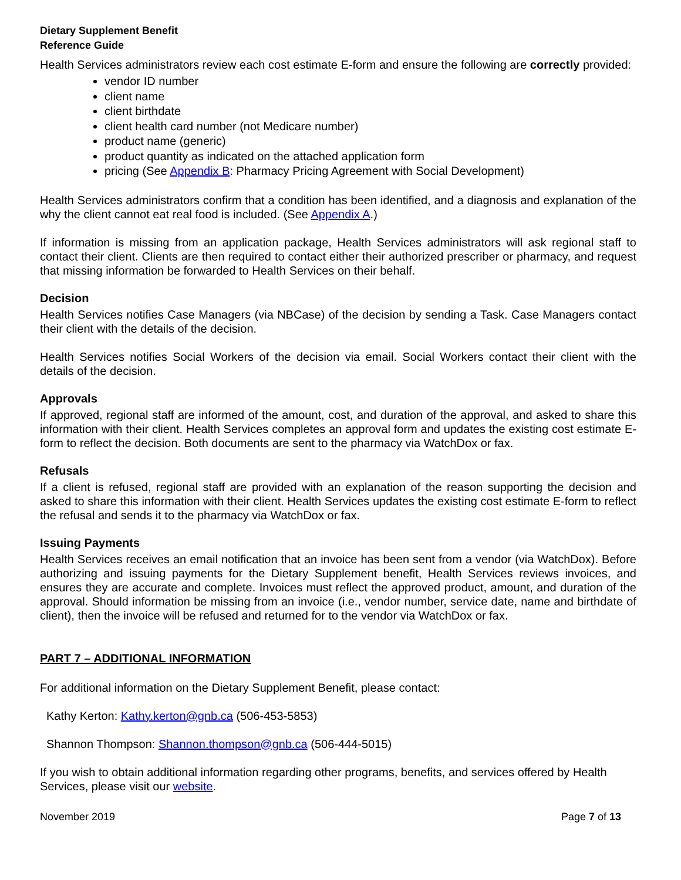Dietary Supplement Benefit
Reference Guide
Health Services administrators review each cost estimate E-form and ensure the following are correctly provided:
vendor ID number
client name
client birthdate
client health card number (not Medicare number)
product name (generic)
product quantity as indicated on the attached application form
pricing (See Appendix B: Pharmacy Pricing Agreement with Social Development)
Health Services administrators confirm that a condition has been identified, and a diagnosis and explanation of the why the client cannot eat real food is included. (See Appendix A.)
If information is missing from an application package, Health Services administrators will ask regional staff to contact their client. Clients are then required to contact either their authorized prescriber or pharmacy, and request that missing information be forwarded to Health Services on their behalf.
Decision
Health Services notifies Case Managers (via NBCase) of the decision by sending a Task. Case Managers contact their client with the details of the decision.
Health Services notifies Social Workers of the decision via email. Social Workers contact their client with the details of the decision.
Approvals
If approved, regional staff are informed of the amount, cost, and duration of the approval, and asked to share this information with their client. Health Services completes an approval form and updates the existing cost estimate E-form to reflect the decision. Both documents are sent to the pharmacy via WatchDox or fax.
Refusals
If a client is refused, regional staff are provided with an explanation of the reason supporting the decision and asked to share this information with their client. Health Services updates the existing cost estimate E-form to reflect the refusal and sends it to the pharmacy via WatchDox or fax.
Issuing Payments
Health Services receives an email notification that an invoice has been sent from a vendor (via WatchDox). Before authorizing and issuing payments for the Dietary Supplement benefit, Health Services reviews invoices, and ensures they are accurate and complete. Invoices must reflect the approved product, amount, and duration of the approval. Should information be missing from an invoice (i.e., vendor number, service date, name and birthdate of client), then the invoice will be refused and returned for to the vendor via WatchDox or fax.
PART 7 – ADDITIONAL INFORMATION
For additional information on the Dietary Supplement Benefit, please contact:
Kathy Kerton: Kathy.kerton@gnb.ca (506-453-5853)
Shannon Thompson: Shannon.thompson@gnb.ca (506-444-5015)
If you wish to obtain additional information regarding other programs, benefits, and services offered by Health Services, please visit our website.
November 2019 Page 7 of 13